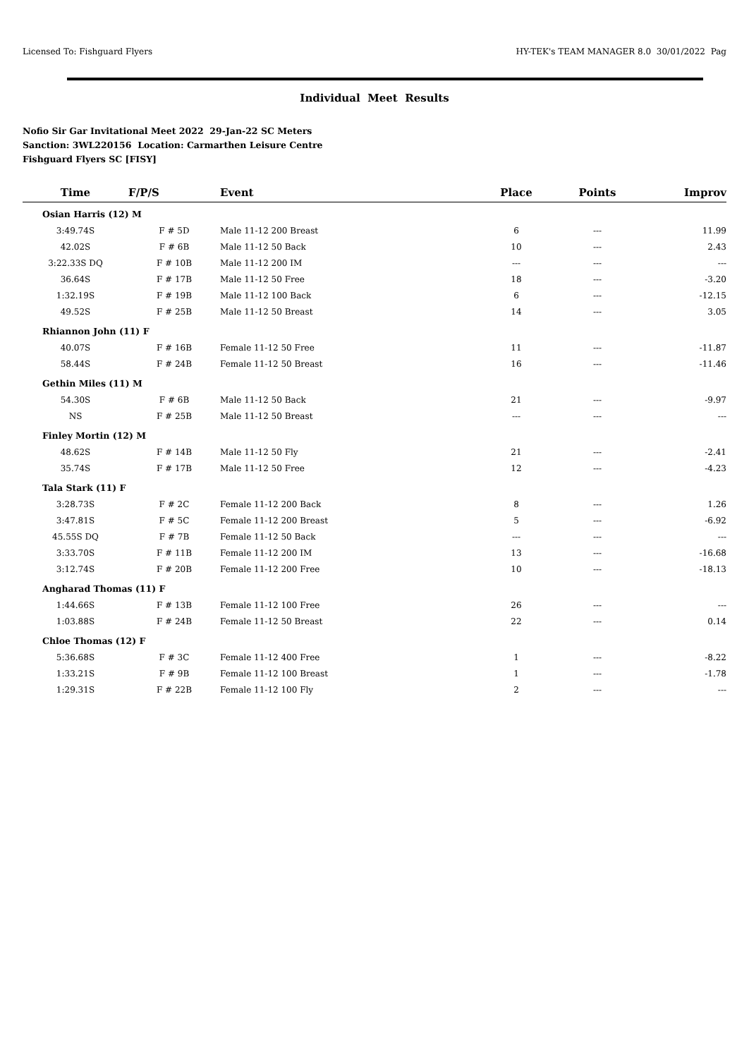Licensed To: Fishguard Flyers HY-TEK's TEAM MANAGER 8.0 30/01/2022 Pag
Individual Meet Results
Nofio Sir Gar Invitational Meet 2022 29-Jan-22 SC Meters
Sanction: 3WL220156 Location: Carmarthen Leisure Centre
Fishguard Flyers SC [FISY]
| Time | F/P/S | Event | Place | Points | Improv |
| --- | --- | --- | --- | --- | --- |
| Osian Harris (12) M | | | | | |
| 3:49.74S | F # 5D | Male 11-12 200 Breast | 6 | --- | 11.99 |
| 42.02S | F # 6B | Male 11-12 50 Back | 10 | --- | 2.43 |
| 3:22.33S DQ | F # 10B | Male 11-12 200 IM | --- | --- | --- |
| 36.64S | F # 17B | Male 11-12 50 Free | 18 | --- | -3.20 |
| 1:32.19S | F # 19B | Male 11-12 100 Back | 6 | --- | -12.15 |
| 49.52S | F # 25B | Male 11-12 50 Breast | 14 | --- | 3.05 |
| Rhiannon John (11) F | | | | | |
| 40.07S | F # 16B | Female 11-12 50 Free | 11 | --- | -11.87 |
| 58.44S | F # 24B | Female 11-12 50 Breast | 16 | --- | -11.46 |
| Gethin Miles (11) M | | | | | |
| 54.30S | F # 6B | Male 11-12 50 Back | 21 | --- | -9.97 |
| NS | F # 25B | Male 11-12 50 Breast | --- | --- | --- |
| Finley Mortin (12) M | | | | | |
| 48.62S | F # 14B | Male 11-12 50 Fly | 21 | --- | -2.41 |
| 35.74S | F # 17B | Male 11-12 50 Free | 12 | --- | -4.23 |
| Tala Stark (11) F | | | | | |
| 3:28.73S | F # 2C | Female 11-12 200 Back | 8 | --- | 1.26 |
| 3:47.81S | F # 5C | Female 11-12 200 Breast | 5 | --- | -6.92 |
| 45.55S DQ | F # 7B | Female 11-12 50 Back | --- | --- | --- |
| 3:33.70S | F # 11B | Female 11-12 200 IM | 13 | --- | -16.68 |
| 3:12.74S | F # 20B | Female 11-12 200 Free | 10 | --- | -18.13 |
| Angharad Thomas (11) F | | | | | |
| 1:44.66S | F # 13B | Female 11-12 100 Free | 26 | --- | --- |
| 1:03.88S | F # 24B | Female 11-12 50 Breast | 22 | --- | 0.14 |
| Chloe Thomas (12) F | | | | | |
| 5:36.68S | F # 3C | Female 11-12 400 Free | 1 | --- | -8.22 |
| 1:33.21S | F # 9B | Female 11-12 100 Breast | 1 | --- | -1.78 |
| 1:29.31S | F # 22B | Female 11-12 100 Fly | 2 | --- | --- |